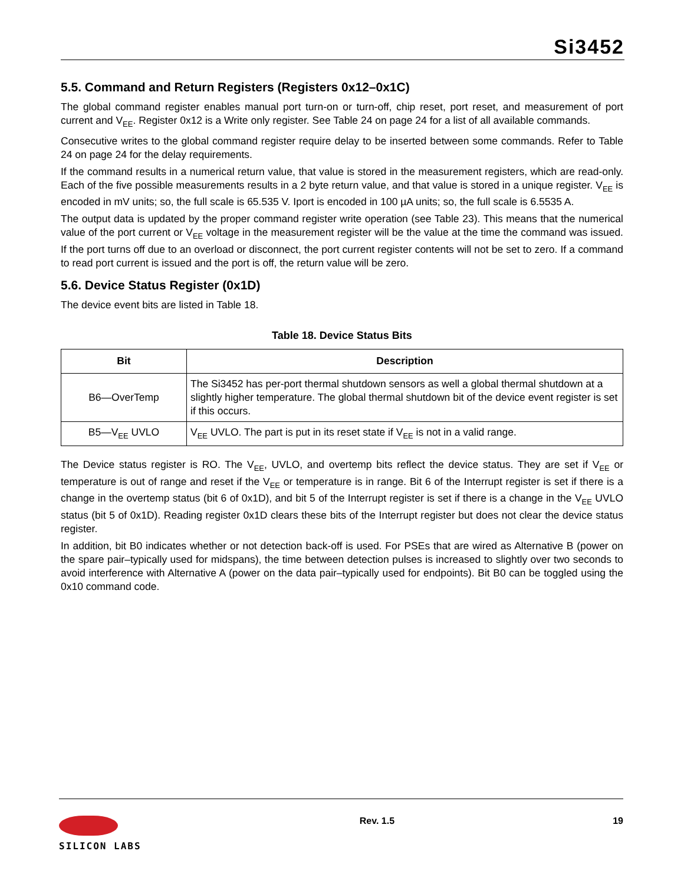Si3452
5.5. Command and Return Registers (Registers 0x12–0x1C)
The global command register enables manual port turn-on or turn-off, chip reset, port reset, and measurement of port current and V<sub>EE</sub>. Register 0x12 is a Write only register. See Table 24 on page 24 for a list of all available commands.
Consecutive writes to the global command register require delay to be inserted between some commands. Refer to Table 24 on page 24 for the delay requirements.
If the command results in a numerical return value, that value is stored in the measurement registers, which are read-only. Each of the five possible measurements results in a 2 byte return value, and that value is stored in a unique register. V<sub>EE</sub> is encoded in mV units; so, the full scale is 65.535 V. Iport is encoded in 100 µA units; so, the full scale is 6.5535 A.
The output data is updated by the proper command register write operation (see Table 23). This means that the numerical value of the port current or V<sub>EE</sub> voltage in the measurement register will be the value at the time the command was issued. If the port turns off due to an overload or disconnect, the port current register contents will not be set to zero. If a command to read port current is issued and the port is off, the return value will be zero.
5.6. Device Status Register (0x1D)
The device event bits are listed in Table 18.
Table 18. Device Status Bits
| Bit | Description |
| --- | --- |
| B6—OverTemp | The Si3452 has per-port thermal shutdown sensors as well a global thermal shutdown at a slightly higher temperature. The global thermal shutdown bit of the device event register is set if this occurs. |
| B5—V<sub>EE</sub> UVLO | V<sub>EE</sub> UVLO. The part is put in its reset state if V<sub>EE</sub> is not in a valid range. |
The Device status register is RO. The V<sub>EE</sub>, UVLO, and overtemp bits reflect the device status. They are set if V<sub>EE</sub> or temperature is out of range and reset if the V<sub>EE</sub> or temperature is in range. Bit 6 of the Interrupt register is set if there is a change in the overtemp status (bit 6 of 0x1D), and bit 5 of the Interrupt register is set if there is a change in the V<sub>EE</sub> UVLO status (bit 5 of 0x1D). Reading register 0x1D clears these bits of the Interrupt register but does not clear the device status register.
In addition, bit B0 indicates whether or not detection back-off is used. For PSEs that are wired as Alternative B (power on the spare pair–typically used for midspans), the time between detection pulses is increased to slightly over two seconds to avoid interference with Alternative A (power on the data pair–typically used for endpoints). Bit B0 can be toggled using the 0x10 command code.
SILICON LABS Rev. 1.5 19